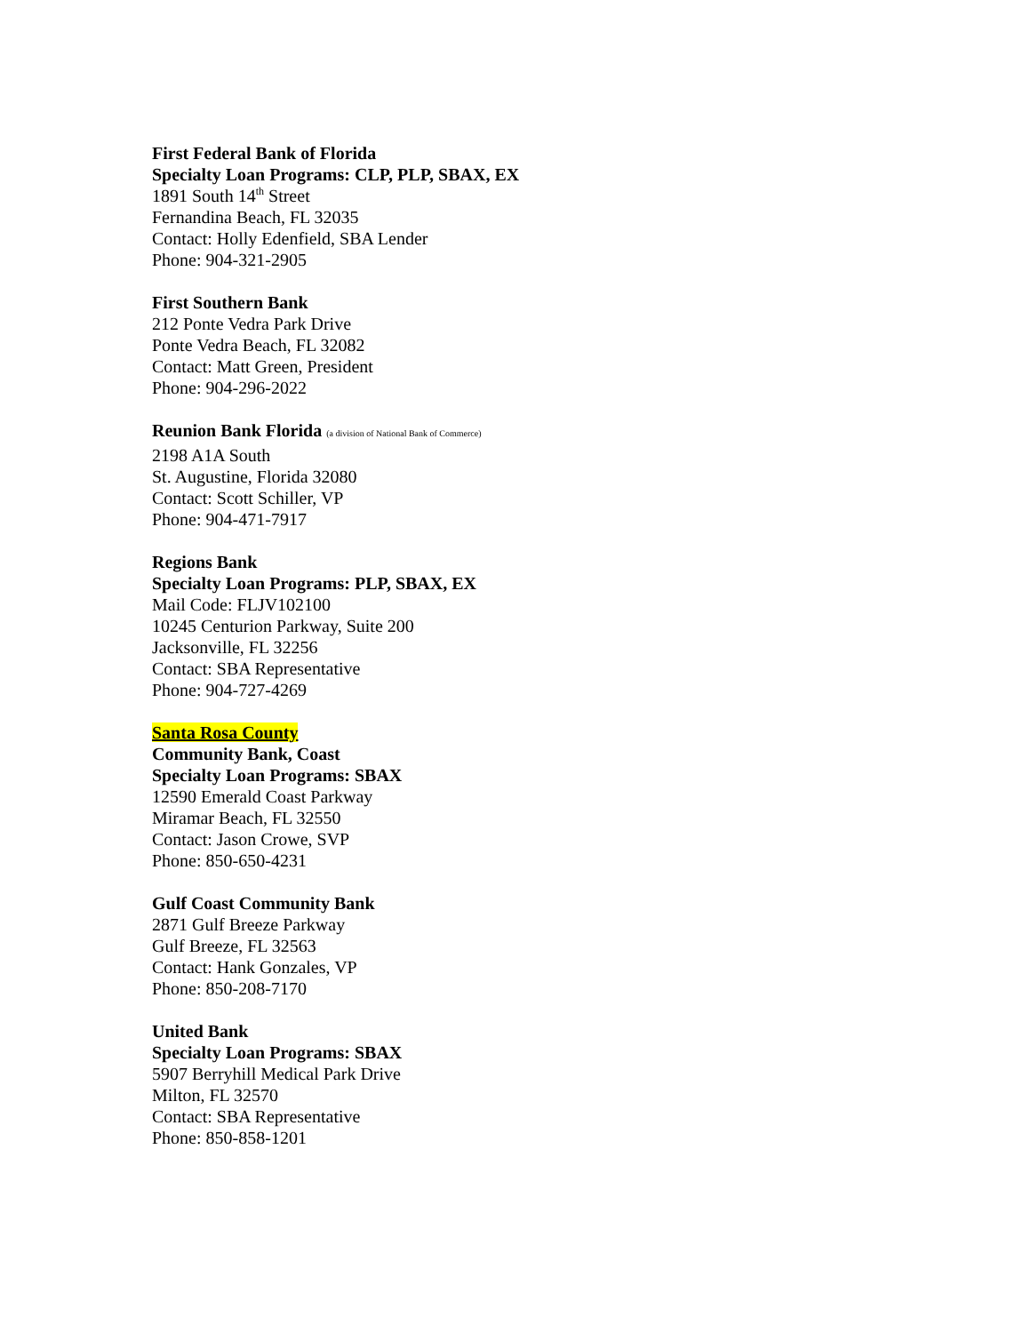First Federal Bank of Florida
Specialty Loan Programs: CLP, PLP, SBAX, EX
1891 South 14<sup>th</sup> Street
Fernandina Beach, FL 32035
Contact: Holly Edenfield, SBA Lender
Phone: 904-321-2905
First Southern Bank
212 Ponte Vedra Park Drive
Ponte Vedra Beach, FL 32082
Contact: Matt Green, President
Phone: 904-296-2022
Reunion Bank Florida (a division of National Bank of Commerce)
2198 A1A South
St. Augustine, Florida 32080
Contact: Scott Schiller, VP
Phone: 904-471-7917
Regions Bank
Specialty Loan Programs: PLP, SBAX, EX
Mail Code: FLJV102100
10245 Centurion Parkway, Suite 200
Jacksonville, FL 32256
Contact: SBA Representative
Phone: 904-727-4269
Santa Rosa County
Community Bank, Coast
Specialty Loan Programs: SBAX
12590 Emerald Coast Parkway
Miramar Beach, FL 32550
Contact: Jason Crowe, SVP
Phone: 850-650-4231
Gulf Coast Community Bank
2871 Gulf Breeze Parkway
Gulf Breeze, FL 32563
Contact: Hank Gonzales, VP
Phone: 850-208-7170
United Bank
Specialty Loan Programs: SBAX
5907 Berryhill Medical Park Drive
Milton, FL 32570
Contact: SBA Representative
Phone: 850-858-1201